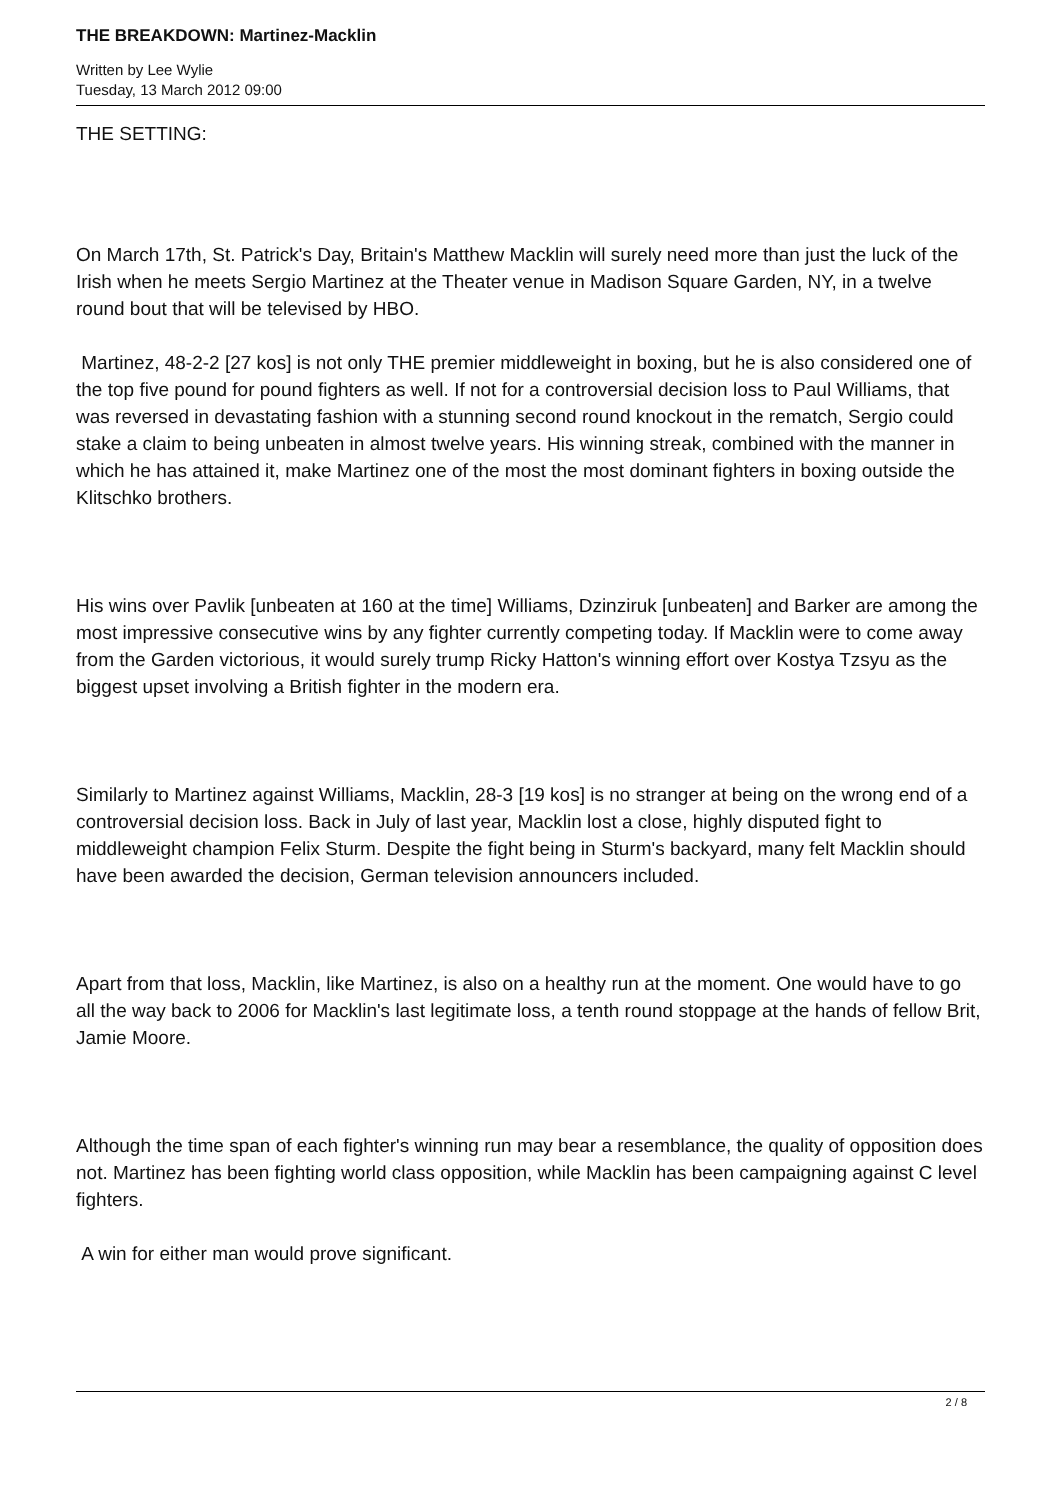THE BREAKDOWN: Martinez-Macklin
Written by Lee Wylie
Tuesday, 13 March 2012 09:00
THE SETTING:
On March 17th, St. Patrick's Day, Britain's Matthew Macklin will surely need more than just the luck of the Irish when he meets Sergio Martinez at the Theater venue in Madison Square Garden, NY, in a twelve round bout that will be televised by HBO.
Martinez, 48-2-2 [27 kos] is not only THE premier middleweight in boxing, but he is also considered one of the top five pound for pound fighters as well. If not for a controversial decision loss to Paul Williams, that was reversed in devastating fashion with a stunning second round knockout in the rematch, Sergio could stake a claim to being unbeaten in almost twelve years. His winning streak, combined with the manner in which he has attained it, make Martinez one of the most the most dominant fighters in boxing outside the Klitschko brothers.
His wins over Pavlik [unbeaten at 160 at the time] Williams, Dzinziruk [unbeaten] and Barker are among the most impressive consecutive wins by any fighter currently competing today. If Macklin were to come away from the Garden victorious, it would surely trump Ricky Hatton's winning effort over Kostya Tzsyu as the biggest upset involving a British fighter in the modern era.
Similarly to Martinez against Williams, Macklin, 28-3 [19 kos] is no stranger at being on the wrong end of a controversial decision loss. Back in July of last year, Macklin lost a close, highly disputed fight to middleweight champion Felix Sturm. Despite the fight being in Sturm's backyard, many felt Macklin should have been awarded the decision, German television announcers included.
Apart from that loss, Macklin, like Martinez, is also on a healthy run at the moment. One would have to go all the way back to 2006 for Macklin's last legitimate loss, a tenth round stoppage at the hands of fellow Brit, Jamie Moore.
Although the time span of each fighter's winning run may bear a resemblance, the quality of opposition does not. Martinez has been fighting world class opposition, while Macklin has been campaigning against C level fighters.
A win for either man would prove significant.
2 / 8